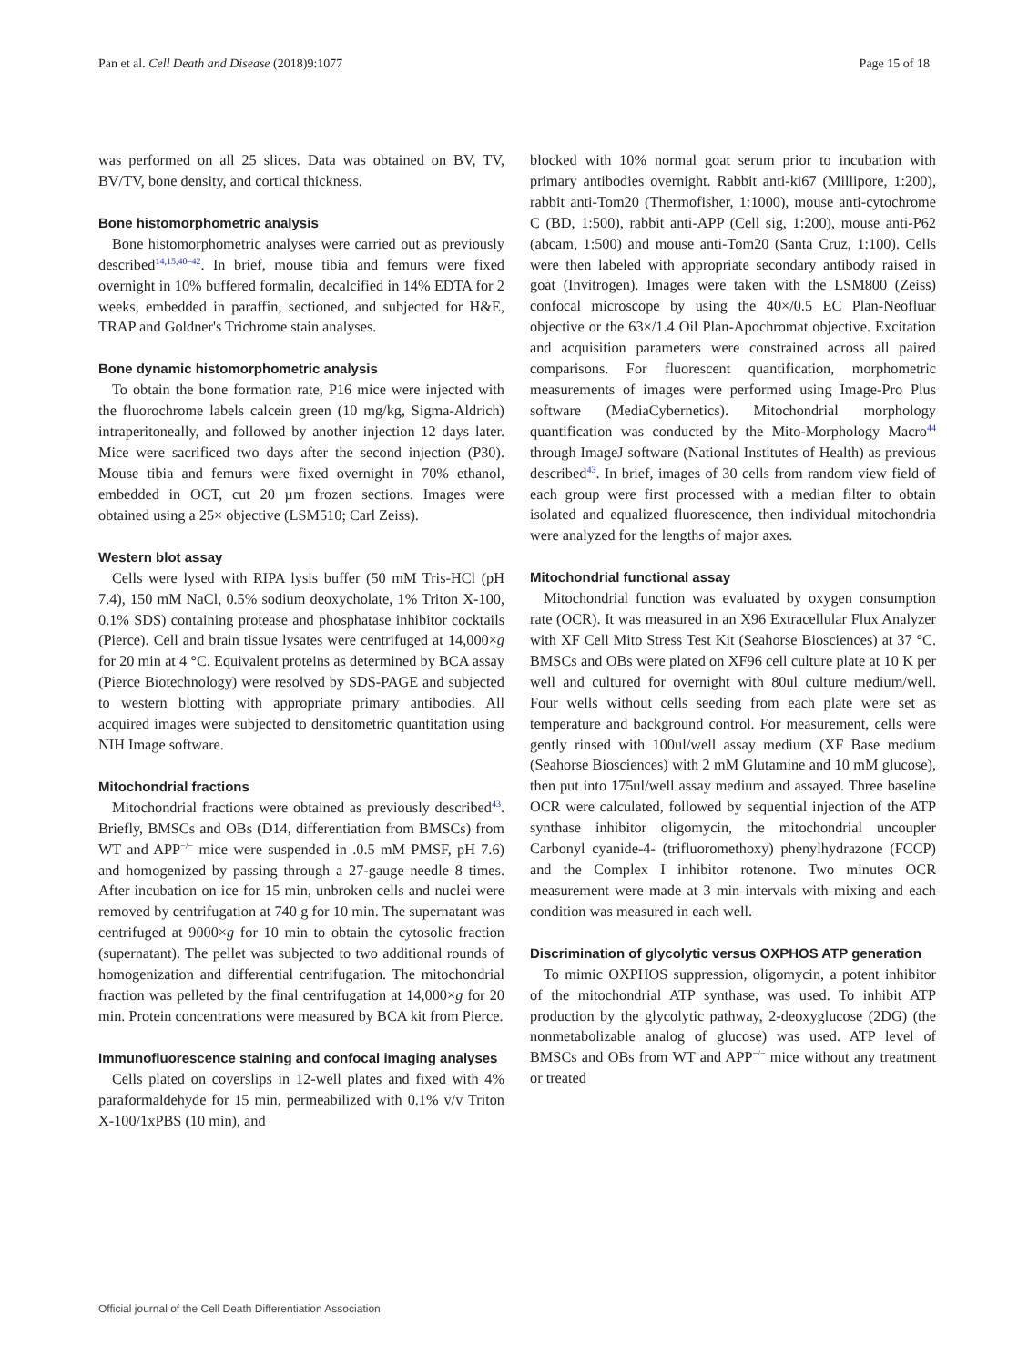Pan et al. Cell Death and Disease (2018)9:1077 Page 15 of 18
was performed on all 25 slices. Data was obtained on BV, TV, BV/TV, bone density, and cortical thickness.
Bone histomorphometric analysis
Bone histomorphometric analyses were carried out as previously described<sup>14,15,40–42</sup>. In brief, mouse tibia and femurs were fixed overnight in 10% buffered formalin, decalcified in 14% EDTA for 2 weeks, embedded in paraffin, sectioned, and subjected for H&E, TRAP and Goldner's Trichrome stain analyses.
Bone dynamic histomorphometric analysis
To obtain the bone formation rate, P16 mice were injected with the fluorochrome labels calcein green (10 mg/kg, Sigma-Aldrich) intraperitoneally, and followed by another injection 12 days later. Mice were sacrificed two days after the second injection (P30). Mouse tibia and femurs were fixed overnight in 70% ethanol, embedded in OCT, cut 20 µm frozen sections. Images were obtained using a 25× objective (LSM510; Carl Zeiss).
Western blot assay
Cells were lysed with RIPA lysis buffer (50 mM Tris-HCl (pH 7.4), 150 mM NaCl, 0.5% sodium deoxycholate, 1% Triton X-100, 0.1% SDS) containing protease and phosphatase inhibitor cocktails (Pierce). Cell and brain tissue lysates were centrifuged at 14,000×g for 20 min at 4 °C. Equivalent proteins as determined by BCA assay (Pierce Biotechnology) were resolved by SDS-PAGE and subjected to western blotting with appropriate primary antibodies. All acquired images were subjected to densitometric quantitation using NIH Image software.
Mitochondrial fractions
Mitochondrial fractions were obtained as previously described<sup>43</sup>. Briefly, BMSCs and OBs (D14, differentiation from BMSCs) from WT and APP<sup>−/−</sup> mice were suspended in .0.5 mM PMSF, pH 7.6) and homogenized by passing through a 27-gauge needle 8 times. After incubation on ice for 15 min, unbroken cells and nuclei were removed by centrifugation at 740 g for 10 min. The supernatant was centrifuged at 9000×g for 10 min to obtain the cytosolic fraction (supernatant). The pellet was subjected to two additional rounds of homogenization and differential centrifugation. The mitochondrial fraction was pelleted by the final centrifugation at 14,000×g for 20 min. Protein concentrations were measured by BCA kit from Pierce.
Immunofluorescence staining and confocal imaging analyses
Cells plated on coverslips in 12-well plates and fixed with 4% paraformaldehyde for 15 min, permeabilized with 0.1% v/v Triton X-100/1xPBS (10 min), and
blocked with 10% normal goat serum prior to incubation with primary antibodies overnight. Rabbit anti-ki67 (Millipore, 1:200), rabbit anti-Tom20 (Thermofisher, 1:1000), mouse anti-cytochrome C (BD, 1:500), rabbit anti-APP (Cell sig, 1:200), mouse anti-P62 (abcam, 1:500) and mouse anti-Tom20 (Santa Cruz, 1:100). Cells were then labeled with appropriate secondary antibody raised in goat (Invitrogen). Images were taken with the LSM800 (Zeiss) confocal microscope by using the 40×/0.5 EC Plan-Neofluar objective or the 63×/1.4 Oil Plan-Apochromat objective. Excitation and acquisition parameters were constrained across all paired comparisons. For fluorescent quantification, morphometric measurements of images were performed using Image-Pro Plus software (MediaCybernetics). Mitochondrial morphology quantification was conducted by the Mito-Morphology Macro<sup>44</sup> through ImageJ software (National Institutes of Health) as previous described<sup>43</sup>. In brief, images of 30 cells from random view field of each group were first processed with a median filter to obtain isolated and equalized fluorescence, then individual mitochondria were analyzed for the lengths of major axes.
Mitochondrial functional assay
Mitochondrial function was evaluated by oxygen consumption rate (OCR). It was measured in an X96 Extracellular Flux Analyzer with XF Cell Mito Stress Test Kit (Seahorse Biosciences) at 37 °C. BMSCs and OBs were plated on XF96 cell culture plate at 10 K per well and cultured for overnight with 80ul culture medium/well. Four wells without cells seeding from each plate were set as temperature and background control. For measurement, cells were gently rinsed with 100ul/well assay medium (XF Base medium (Seahorse Biosciences) with 2 mM Glutamine and 10 mM glucose), then put into 175ul/well assay medium and assayed. Three baseline OCR were calculated, followed by sequential injection of the ATP synthase inhibitor oligomycin, the mitochondrial uncoupler Carbonyl cyanide-4- (trifluoromethoxy) phenylhydrazone (FCCP) and the Complex I inhibitor rotenone. Two minutes OCR measurement were made at 3 min intervals with mixing and each condition was measured in each well.
Discrimination of glycolytic versus OXPHOS ATP generation
To mimic OXPHOS suppression, oligomycin, a potent inhibitor of the mitochondrial ATP synthase, was used. To inhibit ATP production by the glycolytic pathway, 2-deoxyglucose (2DG) (the nonmetabolizable analog of glucose) was used. ATP level of BMSCs and OBs from WT and APP<sup>−/−</sup> mice without any treatment or treated
Official journal of the Cell Death Differentiation Association